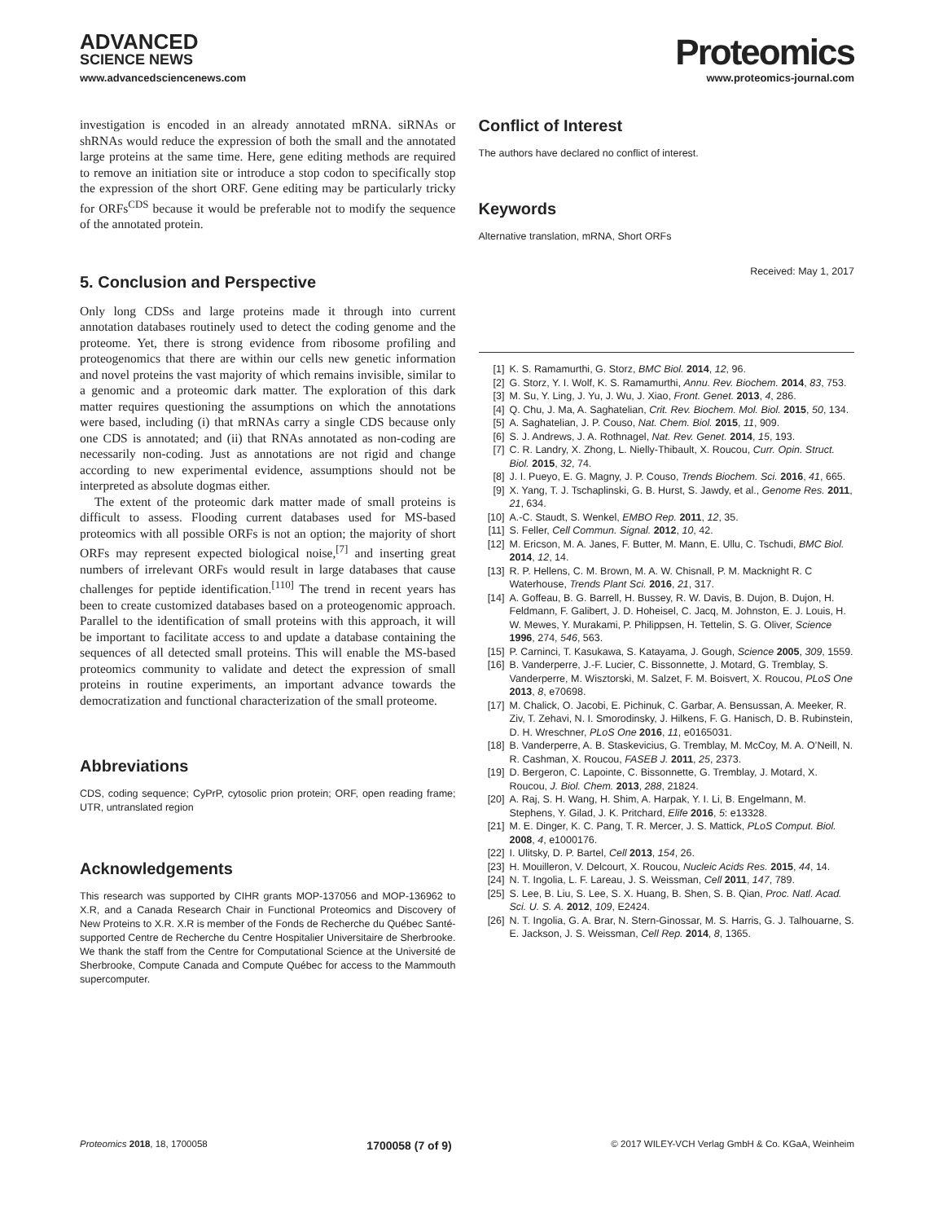ADVANCED
SCIENCE NEWS
Proteomics
www.advancedsciencenews.com www.proteomics-journal.com
investigation is encoded in an already annotated mRNA. siRNAs or shRNAs would reduce the expression of both the small and the annotated large proteins at the same time. Here, gene editing methods are required to remove an initiation site or introduce a stop codon to specifically stop the expression of the short ORF. Gene editing may be particularly tricky for ORFs<sup>CDS</sup> because it would be preferable not to modify the sequence of the annotated protein.
5. Conclusion and Perspective
Only long CDSs and large proteins made it through into current annotation databases routinely used to detect the coding genome and the proteome. Yet, there is strong evidence from ribosome profiling and proteogenomics that there are within our cells new genetic information and novel proteins the vast majority of which remains invisible, similar to a genomic and a proteomic dark matter. The exploration of this dark matter requires questioning the assumptions on which the annotations were based, including (i) that mRNAs carry a single CDS because only one CDS is annotated; and (ii) that RNAs annotated as non-coding are necessarily non-coding. Just as annotations are not rigid and change according to new experimental evidence, assumptions should not be interpreted as absolute dogmas either.
The extent of the proteomic dark matter made of small proteins is difficult to assess. Flooding current databases used for MS-based proteomics with all possible ORFs is not an option; the majority of short ORFs may represent expected biological noise,<sup>[7]</sup> and inserting great numbers of irrelevant ORFs would result in large databases that cause challenges for peptide identification.<sup>[110]</sup> The trend in recent years has been to create customized databases based on a proteogenomic approach. Parallel to the identification of small proteins with this approach, it will be important to facilitate access to and update a database containing the sequences of all detected small proteins. This will enable the MS-based proteomics community to validate and detect the expression of small proteins in routine experiments, an important advance towards the democratization and functional characterization of the small proteome.
Abbreviations
CDS, coding sequence; CyPrP, cytosolic prion protein; ORF, open reading frame; UTR, untranslated region
Acknowledgements
This research was supported by CIHR grants MOP-137056 and MOP-136962 to X.R, and a Canada Research Chair in Functional Proteomics and Discovery of New Proteins to X.R. X.R is member of the Fonds de Recherche du Québec Santé-supported Centre de Recherche du Centre Hospitalier Universitaire de Sherbrooke. We thank the staff from the Centre for Computational Science at the Université de Sherbrooke, Compute Canada and Compute Québec for access to the Mammouth supercomputer.
Conflict of Interest
The authors have declared no conflict of interest.
Keywords
Alternative translation, mRNA, Short ORFs
Received: May 1, 2017
[1] K. S. Ramamurthi, G. Storz, BMC Biol. 2014, 12, 96.
[2] G. Storz, Y. I. Wolf, K. S. Ramamurthi, Annu. Rev. Biochem. 2014, 83, 753.
[3] M. Su, Y. Ling, J. Yu, J. Wu, J. Xiao, Front. Genet. 2013, 4, 286.
[4] Q. Chu, J. Ma, A. Saghatelian, Crit. Rev. Biochem. Mol. Biol. 2015, 50, 134.
[5] A. Saghatelian, J. P. Couso, Nat. Chem. Biol. 2015, 11, 909.
[6] S. J. Andrews, J. A. Rothnagel, Nat. Rev. Genet. 2014, 15, 193.
[7] C. R. Landry, X. Zhong, L. Nielly-Thibault, X. Roucou, Curr. Opin. Struct. Biol. 2015, 32, 74.
[8] J. I. Pueyo, E. G. Magny, J. P. Couso, Trends Biochem. Sci. 2016, 41, 665.
[9] X. Yang, T. J. Tschaplinski, G. B. Hurst, S. Jawdy, et al., Genome Res. 2011, 21, 634.
[10] A.-C. Staudt, S. Wenkel, EMBO Rep. 2011, 12, 35.
[11] S. Feller, Cell Commun. Signal. 2012, 10, 42.
[12] M. Ericson, M. A. Janes, F. Butter, M. Mann, E. Ullu, C. Tschudi, BMC Biol. 2014, 12, 14.
[13] R. P. Hellens, C. M. Brown, M. A. W. Chisnall, P. M. Macknight R. C Waterhouse, Trends Plant Sci. 2016, 21, 317.
[14] A. Goffeau, B. G. Barrell, H. Bussey, R. W. Davis, B. Dujon, B. Dujon, H. Feldmann, F. Galibert, J. D. Hoheisel, C. Jacq, M. Johnston, E. J. Louis, H. W. Mewes, Y. Murakami, P. Philippsen, H. Tettelin, S. G. Oliver, Science 1996, 274, 546, 563.
[15] P. Carninci, T. Kasukawa, S. Katayama, J. Gough, Science 2005, 309, 1559.
[16] B. Vanderperre, J.-F. Lucier, C. Bissonnette, J. Motard, G. Tremblay, S. Vanderperre, M. Wisztorski, M. Salzet, F. M. Boisvert, X. Roucou, PLoS One 2013, 8, e70698.
[17] M. Chalick, O. Jacobi, E. Pichinuk, C. Garbar, A. Bensussan, A. Meeker, R. Ziv, T. Zehavi, N. I. Smorodinsky, J. Hilkens, F. G. Hanisch, D. B. Rubinstein, D. H. Wreschner, PLoS One 2016, 11, e0165031.
[18] B. Vanderperre, A. B. Staskevicius, G. Tremblay, M. McCoy, M. A. O’Neill, N. R. Cashman, X. Roucou, FASEB J. 2011, 25, 2373.
[19] D. Bergeron, C. Lapointe, C. Bissonnette, G. Tremblay, J. Motard, X. Roucou, J. Biol. Chem. 2013, 288, 21824.
[20] A. Raj, S. H. Wang, H. Shim, A. Harpak, Y. I. Li, B. Engelmann, M. Stephens, Y. Gilad, J. K. Pritchard, Elife 2016, 5: e13328.
[21] M. E. Dinger, K. C. Pang, T. R. Mercer, J. S. Mattick, PLoS Comput. Biol. 2008, 4, e1000176.
[22] I. Ulitsky, D. P. Bartel, Cell 2013, 154, 26.
[23] H. Mouilleron, V. Delcourt, X. Roucou, Nucleic Acids Res. 2015, 44, 14.
[24] N. T. Ingolia, L. F. Lareau, J. S. Weissman, Cell 2011, 147, 789.
[25] S. Lee, B. Liu, S. Lee, S. X. Huang, B. Shen, S. B. Qian, Proc. Natl. Acad. Sci. U. S. A. 2012, 109, E2424.
[26] N. T. Ingolia, G. A. Brar, N. Stern-Ginossar, M. S. Harris, G. J. Talhouarne, S. E. Jackson, J. S. Weissman, Cell Rep. 2014, 8, 1365.
Proteomics 2018, 18, 1700058 1700058 (7 of 9) © 2017 WILEY-VCH Verlag GmbH & Co. KGaA, Weinheim